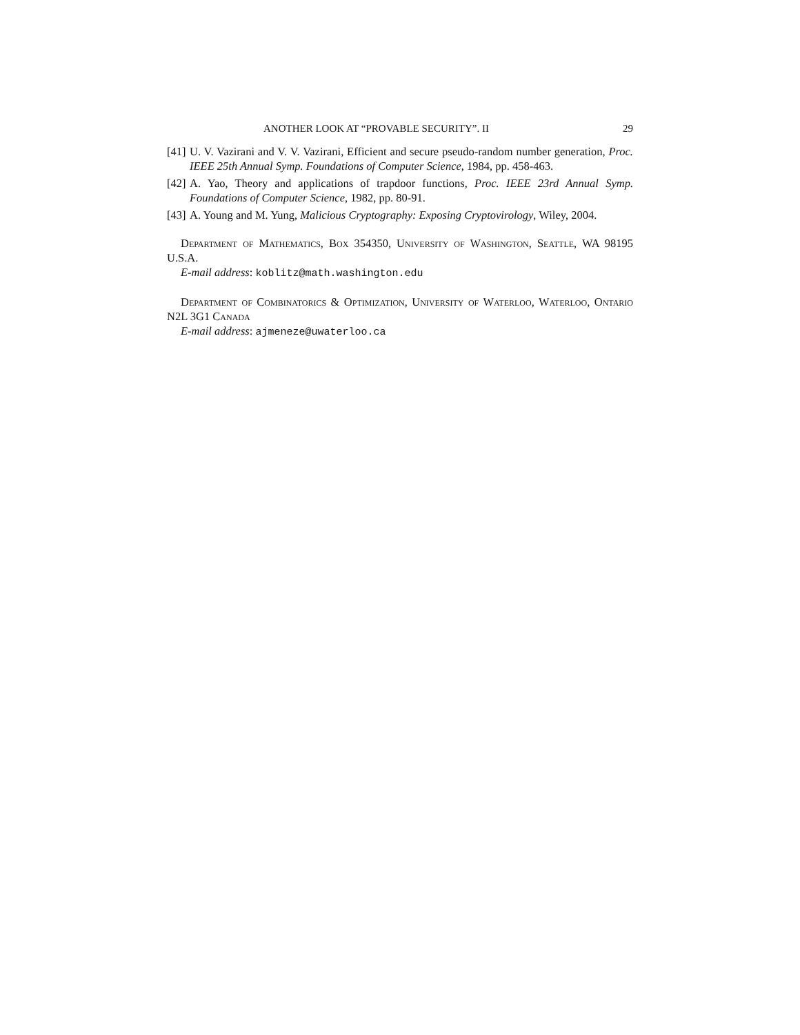ANOTHER LOOK AT “PROVABLE SECURITY”. II 29
[41] U. V. Vazirani and V. V. Vazirani, Efficient and secure pseudo-random number generation, Proc. IEEE 25th Annual Symp. Foundations of Computer Science, 1984, pp. 458-463.
[42] A. Yao, Theory and applications of trapdoor functions, Proc. IEEE 23rd Annual Symp. Foundations of Computer Science, 1982, pp. 80-91.
[43] A. Young and M. Yung, Malicious Cryptography: Exposing Cryptovirology, Wiley, 2004.
Department of Mathematics, Box 354350, University of Washington, Seattle, WA 98195 U.S.A.
E-mail address: koblitz@math.washington.edu
Department of Combinatorics & Optimization, University of Waterloo, Waterloo, Ontario N2L 3G1 Canada
E-mail address: ajmeneze@uwaterloo.ca